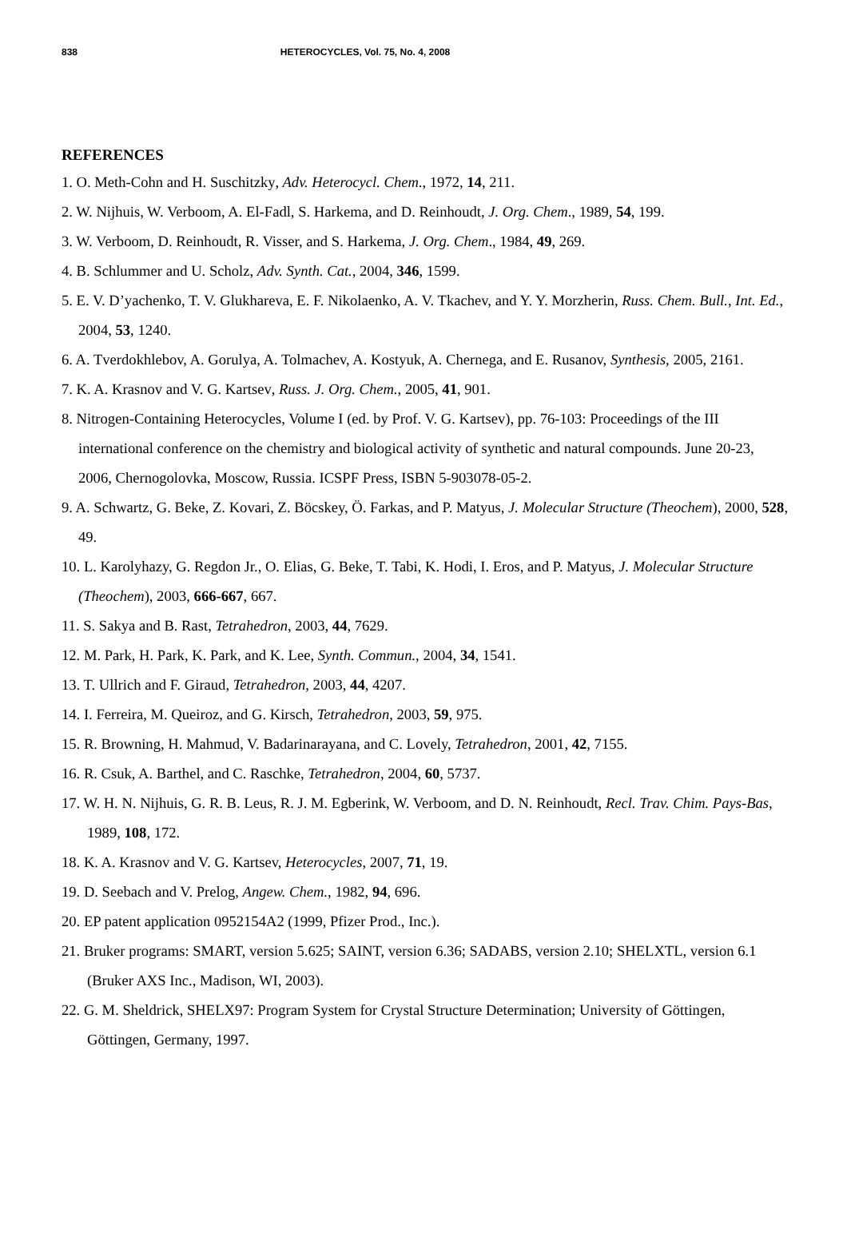838
HETEROCYCLES, Vol. 75, No. 4, 2008
REFERENCES
1. O. Meth-Cohn and H. Suschitzky, Adv. Heterocycl. Chem., 1972, 14, 211.
2. W. Nijhuis, W. Verboom, A. El-Fadl, S. Harkema, and D. Reinhoudt, J. Org. Chem., 1989, 54, 199.
3. W. Verboom, D. Reinhoudt, R. Visser, and S. Harkema, J. Org. Chem., 1984, 49, 269.
4. B. Schlummer and U. Scholz, Adv. Synth. Cat., 2004, 346, 1599.
5. E. V. D’yachenko, T. V. Glukhareva, E. F. Nikolaenko, A. V. Tkachev, and Y. Y. Morzherin, Russ. Chem. Bull., Int. Ed., 2004, 53, 1240.
6. A. Tverdokhlebov, A. Gorulya, A. Tolmachev, A. Kostyuk, A. Chernega, and E. Rusanov, Synthesis, 2005, 2161.
7. K. A. Krasnov and V. G. Kartsev, Russ. J. Org. Chem., 2005, 41, 901.
8. Nitrogen-Containing Heterocycles, Volume I (ed. by Prof. V. G. Kartsev), pp. 76-103: Proceedings of the III international conference on the chemistry and biological activity of synthetic and natural compounds. June 20-23, 2006, Chernogolovka, Moscow, Russia. ICSPF Press, ISBN 5-903078-05-2.
9. A. Schwartz, G. Beke, Z. Kovari, Z. Böcskey, Ö. Farkas, and P. Matyus, J. Molecular Structure (Theochem), 2000, 528, 49.
10. L. Karolyhazy, G. Regdon Jr., O. Elias, G. Beke, T. Tabi, K. Hodi, I. Eros, and P. Matyus, J. Molecular Structure (Theochem), 2003, 666-667, 667.
11. S. Sakya and B. Rast, Tetrahedron, 2003, 44, 7629.
12. M. Park, H. Park, K. Park, and K. Lee, Synth. Commun., 2004, 34, 1541.
13. T. Ullrich and F. Giraud, Tetrahedron, 2003, 44, 4207.
14. I. Ferreira, M. Queiroz, and G. Kirsch, Tetrahedron, 2003, 59, 975.
15. R. Browning, H. Mahmud, V. Badarinarayana, and C. Lovely, Tetrahedron, 2001, 42, 7155.
16. R. Csuk, A. Barthel, and C. Raschke, Tetrahedron, 2004, 60, 5737.
17. W. H. N. Nijhuis, G. R. B. Leus, R. J. M. Egberink, W. Verboom, and D. N. Reinhoudt, Recl. Trav. Chim. Pays-Bas, 1989, 108, 172.
18. K. A. Krasnov and V. G. Kartsev, Heterocycles, 2007, 71, 19.
19. D. Seebach and V. Prelog, Angew. Chem., 1982, 94, 696.
20. EP patent application 0952154A2 (1999, Pfizer Prod., Inc.).
21. Bruker programs: SMART, version 5.625; SAINT, version 6.36; SADABS, version 2.10; SHELXTL, version 6.1 (Bruker AXS Inc., Madison, WI, 2003).
22. G. M. Sheldrick, SHELX97: Program System for Crystal Structure Determination; University of Göttingen, Göttingen, Germany, 1997.